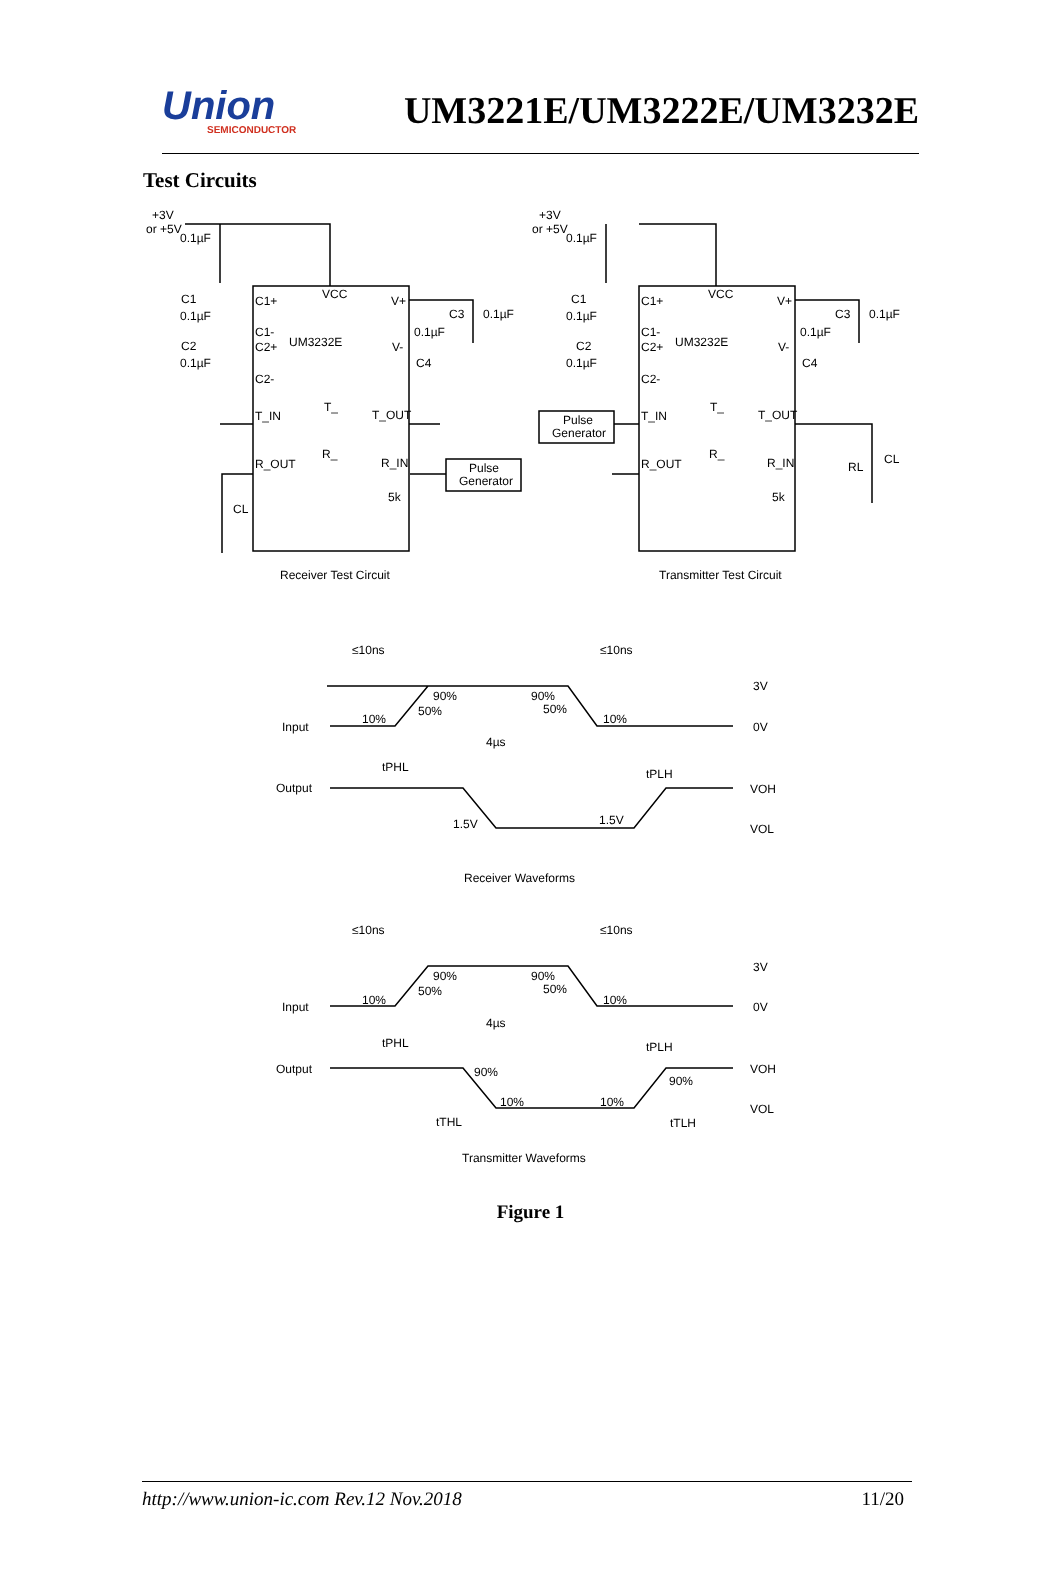Union
SEMICONDUCTOR
UM3221E/UM3222E/UM3232E
Test Circuits
+3V
or +5V
0.1µF
C1
0.1µF
C2
0.1µF
C1+
VCC
V+
C1-
C2+
C2-
UM3232E
V-
C3
0.1µF
0.1µF
C4
T_IN
T_
T_OUT
R_OUT
R_
R_IN
Pulse
Generator
5k
CL
Receiver Test Circuit
+3V
or +5V
0.1µF
C1
0.1µF
C2
0.1µF
C1+
VCC
V+
C1-
C2+
C2-
UM3232E
V-
C3
0.1µF
0.1µF
C4
Pulse
Generator
T_IN
T_
T_OUT
R_OUT
R_
R_IN
5k
RL
CL
Transmitter Test Circuit
≤10ns
≤10ns
90%
90%
3V
50%
50%
Input
10%
10%
0V
4µs
tPHL
tPLH
Output
VOH
1.5V
1.5V
VOL
Receiver Waveforms
≤10ns
≤10ns
90%
90%
3V
50%
50%
Input
10%
10%
0V
4µs
tPHL
tPLH
Output
90%
90%
VOH
10%
10%
VOL
tTHL
tTLH
Transmitter Waveforms
Figure 1
http://www.union-ic.com Rev.12 Nov.2018 11/20